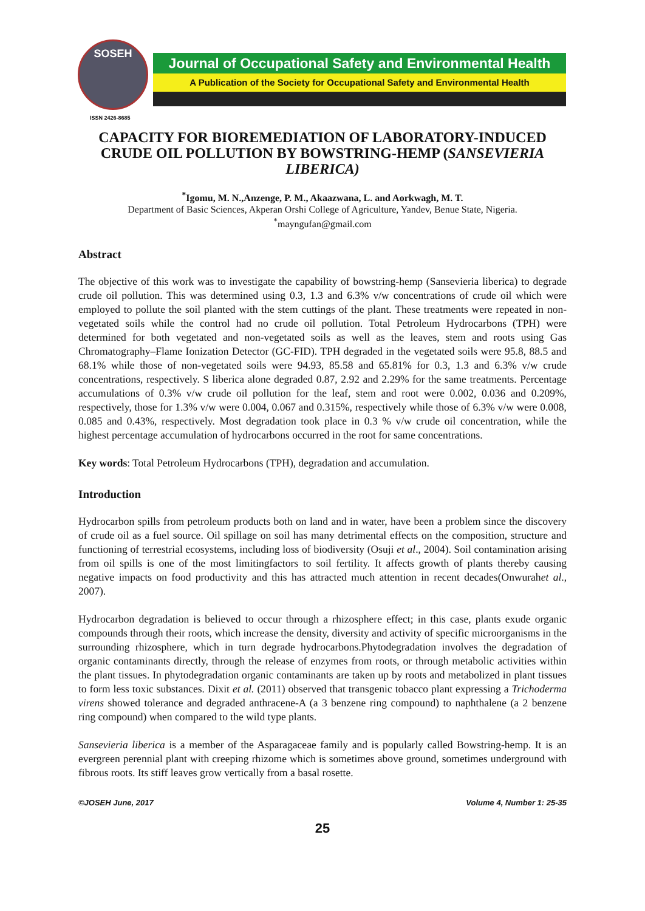SOSEH
ISSN 2426-8685
Journal of Occupational Safety and Environmental Health
A Publication of the Society for Occupational Safety and Environmental Health
CAPACITY FOR BIOREMEDIATION OF LABORATORY-INDUCED CRUDE OIL POLLUTION BY BOWSTRING-HEMP (SANSEVIERIA LIBERICA)
<sup>*</sup> Igomu, M. N.,Anzenge, P. M., Akaazwana, L. and Aorkwagh, M. T.
Department of Basic Sciences, Akperan Orshi College of Agriculture, Yandev, Benue State, Nigeria.
<sup>*</sup> mayngufan@gmail.com
Abstract
The objective of this work was to investigate the capability of bowstring-hemp (Sansevieria liberica) to degrade crude oil pollution. This was determined using 0.3, 1.3 and 6.3% v/w concentrations of crude oil which were employed to pollute the soil planted with the stem cuttings of the plant. These treatments were repeated in non-vegetated soils while the control had no crude oil pollution. Total Petroleum Hydrocarbons (TPH) were determined for both vegetated and non-vegetated soils as well as the leaves, stem and roots using Gas Chromatography–Flame Ionization Detector (GC-FID). TPH degraded in the vegetated soils were 95.8, 88.5 and 68.1% while those of non-vegetated soils were 94.93, 85.58 and 65.81% for 0.3, 1.3 and 6.3% v/w crude concentrations, respectively. S liberica alone degraded 0.87, 2.92 and 2.29% for the same treatments. Percentage accumulations of 0.3% v/w crude oil pollution for the leaf, stem and root were 0.002, 0.036 and 0.209%, respectively, those for 1.3% v/w were 0.004, 0.067 and 0.315%, respectively while those of 6.3% v/w were 0.008, 0.085 and 0.43%, respectively. Most degradation took place in 0.3 % v/w crude oil concentration, while the highest percentage accumulation of hydrocarbons occurred in the root for same concentrations.
Key words: Total Petroleum Hydrocarbons (TPH), degradation and accumulation.
Introduction
Hydrocarbon spills from petroleum products both on land and in water, have been a problem since the discovery of crude oil as a fuel source. Oil spillage on soil has many detrimental effects on the composition, structure and functioning of terrestrial ecosystems, including loss of biodiversity (Osuji et al., 2004). Soil contamination arising from oil spills is one of the most limitingfactors to soil fertility. It affects growth of plants thereby causing negative impacts on food productivity and this has attracted much attention in recent decades(Onwurahet al., 2007).
Hydrocarbon degradation is believed to occur through a rhizosphere effect; in this case, plants exude organic compounds through their roots, which increase the density, diversity and activity of specific microorganisms in the surrounding rhizosphere, which in turn degrade hydrocarbons.Phytodegradation involves the degradation of organic contaminants directly, through the release of enzymes from roots, or through metabolic activities within the plant tissues. In phytodegradation organic contaminants are taken up by roots and metabolized in plant tissues to form less toxic substances. Dixit et al. (2011) observed that transgenic tobacco plant expressing a Trichoderma virens showed tolerance and degraded anthracene-A (a 3 benzene ring compound) to naphthalene (a 2 benzene ring compound) when compared to the wild type plants.
Sansevieria liberica is a member of the Asparagaceae family and is popularly called Bowstring-hemp. It is an evergreen perennial plant with creeping rhizome which is sometimes above ground, sometimes underground with fibrous roots. Its stiff leaves grow vertically from a basal rosette.
©JOSEH June, 2017 Volume 4, Number 1: 25-35
25